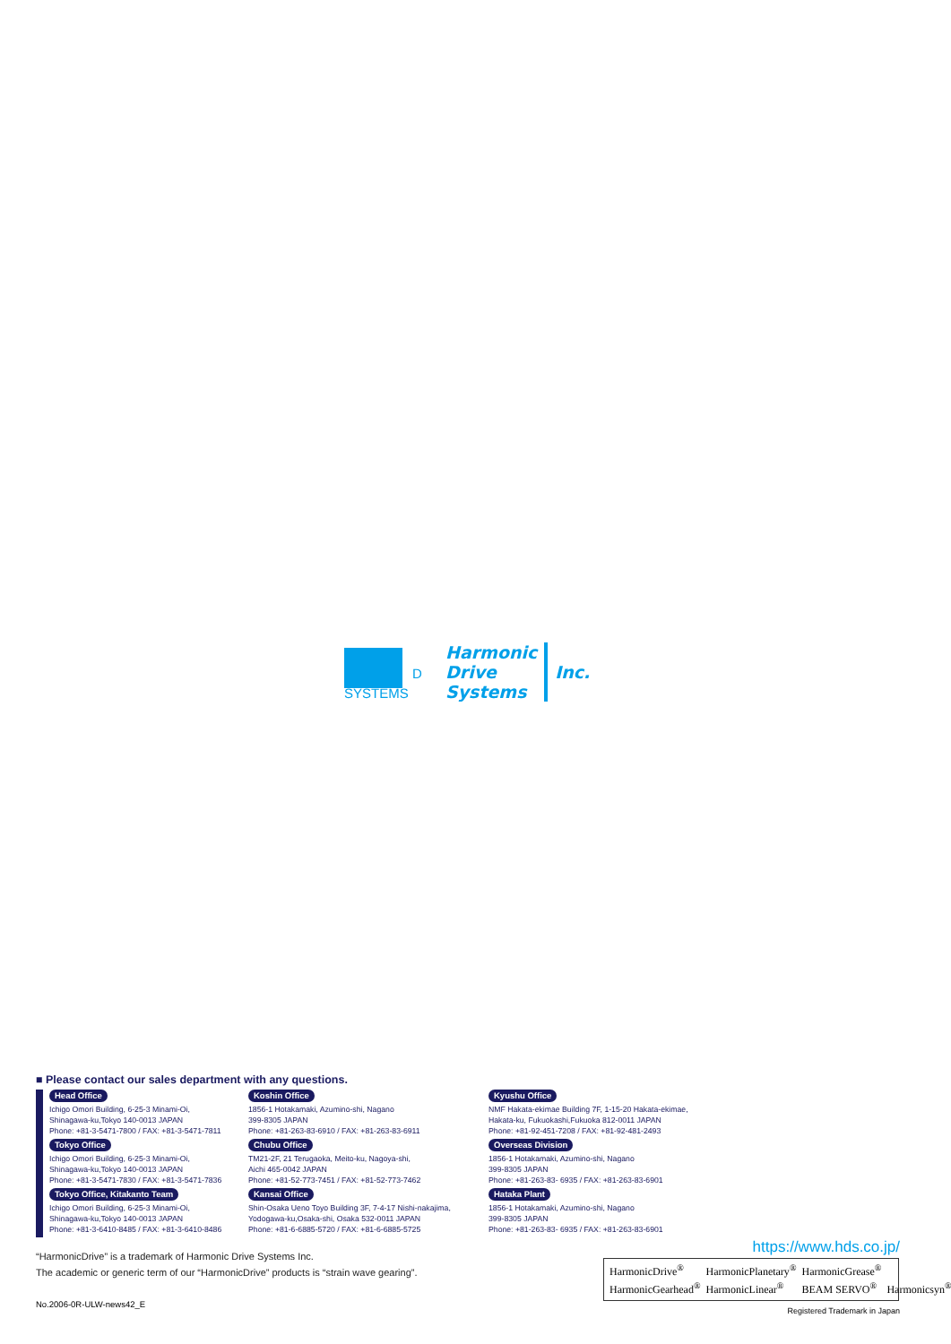D
SYSTEMS
Harmonic
Drive
Systems
Inc.
■ Please contact our sales department with any questions.
Head Office
Ichigo Omori Building, 6-25-3 Minami-Oi,
Shinagawa-ku,Tokyo 140-0013 JAPAN
Phone: +81-3-5471-7800 / FAX: +81-3-5471-7811
Koshin Office
1856-1 Hotakamaki, Azumino-shi, Nagano
399-8305 JAPAN
Phone: +81-263-83-6910 / FAX: +81-263-83-6911
Kyushu Office
NMF Hakata-ekimae Building 7F, 1-15-20 Hakata-ekimae,
Hakata-ku, Fukuokashi,Fukuoka 812-0011 JAPAN
Phone: +81-92-451-7208 / FAX: +81-92-481-2493
Tokyo Office
Ichigo Omori Building, 6-25-3 Minami-Oi,
Shinagawa-ku,Tokyo 140-0013 JAPAN
Phone: +81-3-5471-7830 / FAX: +81-3-5471-7836
Chubu Office
TM21-2F, 21 Terugaoka, Meito-ku, Nagoya-shi,
Aichi 465-0042 JAPAN
Phone: +81-52-773-7451 / FAX: +81-52-773-7462
Overseas Division
1856-1 Hotakamaki, Azumino-shi, Nagano
399-8305 JAPAN
Phone: +81-263-83- 6935 / FAX: +81-263-83-6901
Tokyo Office, Kitakanto Team
Ichigo Omori Building, 6-25-3 Minami-Oi,
Shinagawa-ku,Tokyo 140-0013 JAPAN
Phone: +81-3-6410-8485 / FAX: +81-3-6410-8486
Kansai Office
Shin-Osaka Ueno Toyo Building 3F, 7-4-17 Nishi-nakajima,
Yodogawa-ku,Osaka-shi, Osaka 532-0011 JAPAN
Phone: +81-6-6885-5720 / FAX: +81-6-6885-5725
Hataka Plant
1856-1 Hotakamaki, Azumino-shi, Nagano
399-8305 JAPAN
Phone: +81-263-83- 6935 / FAX: +81-263-83-6901
“HarmonicDrive” is a trademark of Harmonic Drive Systems Inc.
The academic or generic term of our “HarmonicDrive” products is “strain wave gearing”.
No.2006-0R-ULW-news42_E
https://www.hds.co.jp/
HarmonicDrive<sup>®</sup> HarmonicPlanetary<sup>®</sup> HarmonicGrease<sup>®</sup> HarmonicGearhead<sup>®</sup> HarmonicLinear<sup>®</sup> BEAM SERVO<sup>®</sup> Harmonicsyn<sup>®</sup>
Registered Trademark in Japan